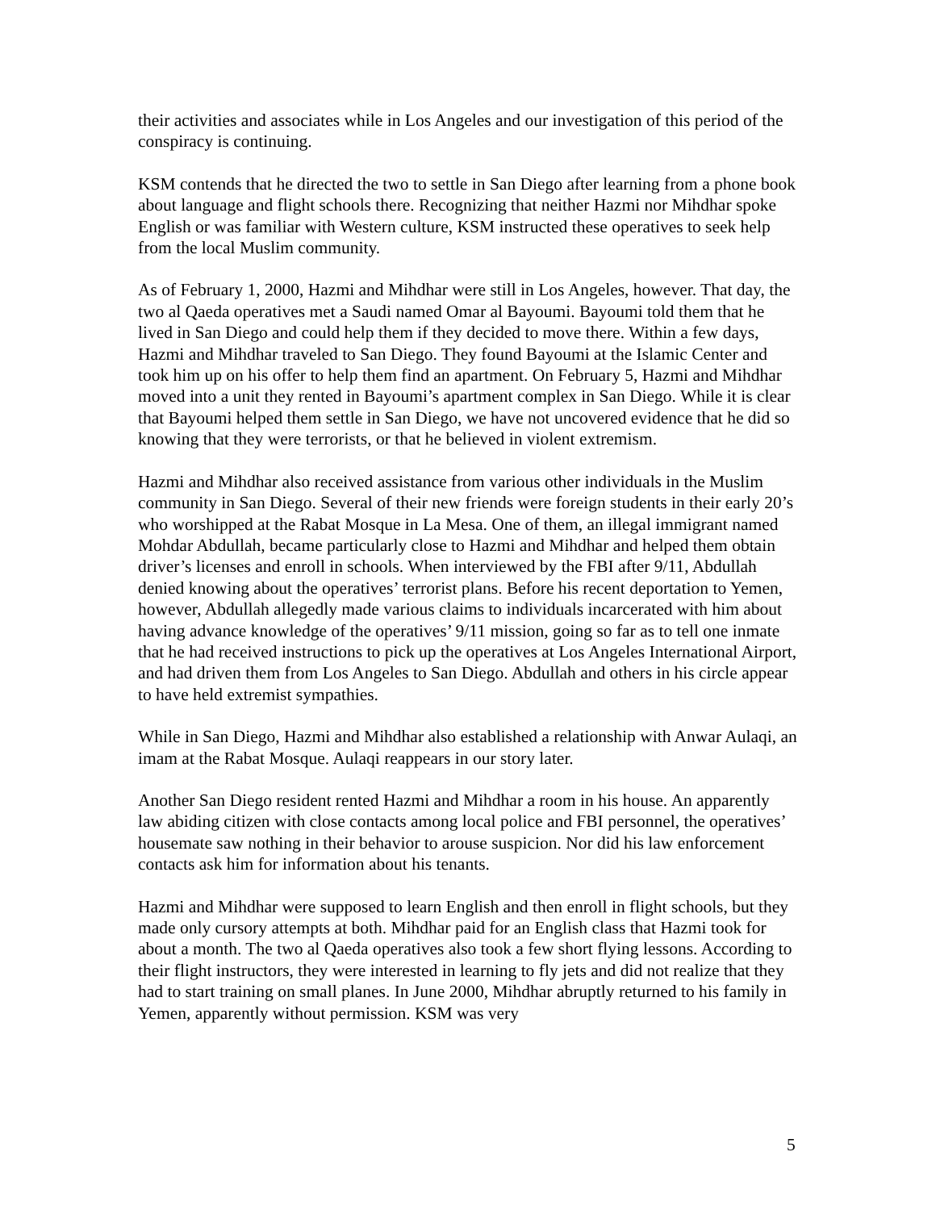their activities and associates while in Los Angeles and our investigation of this period of the conspiracy is continuing.
KSM contends that he directed the two to settle in San Diego after learning from a phone book about language and flight schools there. Recognizing that neither Hazmi nor Mihdhar spoke English or was familiar with Western culture, KSM instructed these operatives to seek help from the local Muslim community.
As of February 1, 2000, Hazmi and Mihdhar were still in Los Angeles, however. That day, the two al Qaeda operatives met a Saudi named Omar al Bayoumi. Bayoumi told them that he lived in San Diego and could help them if they decided to move there. Within a few days, Hazmi and Mihdhar traveled to San Diego. They found Bayoumi at the Islamic Center and took him up on his offer to help them find an apartment. On February 5, Hazmi and Mihdhar moved into a unit they rented in Bayoumi’s apartment complex in San Diego. While it is clear that Bayoumi helped them settle in San Diego, we have not uncovered evidence that he did so knowing that they were terrorists, or that he believed in violent extremism.
Hazmi and Mihdhar also received assistance from various other individuals in the Muslim community in San Diego. Several of their new friends were foreign students in their early 20’s who worshipped at the Rabat Mosque in La Mesa. One of them, an illegal immigrant named Mohdar Abdullah, became particularly close to Hazmi and Mihdhar and helped them obtain driver’s licenses and enroll in schools. When interviewed by the FBI after 9/11, Abdullah denied knowing about the operatives’ terrorist plans. Before his recent deportation to Yemen, however, Abdullah allegedly made various claims to individuals incarcerated with him about having advance knowledge of the operatives’ 9/11 mission, going so far as to tell one inmate that he had received instructions to pick up the operatives at Los Angeles International Airport, and had driven them from Los Angeles to San Diego. Abdullah and others in his circle appear to have held extremist sympathies.
While in San Diego, Hazmi and Mihdhar also established a relationship with Anwar Aulaqi, an imam at the Rabat Mosque. Aulaqi reappears in our story later.
Another San Diego resident rented Hazmi and Mihdhar a room in his house. An apparently law abiding citizen with close contacts among local police and FBI personnel, the operatives’ housemate saw nothing in their behavior to arouse suspicion. Nor did his law enforcement contacts ask him for information about his tenants.
Hazmi and Mihdhar were supposed to learn English and then enroll in flight schools, but they made only cursory attempts at both. Mihdhar paid for an English class that Hazmi took for about a month. The two al Qaeda operatives also took a few short flying lessons. According to their flight instructors, they were interested in learning to fly jets and did not realize that they had to start training on small planes. In June 2000, Mihdhar abruptly returned to his family in Yemen, apparently without permission. KSM was very
5